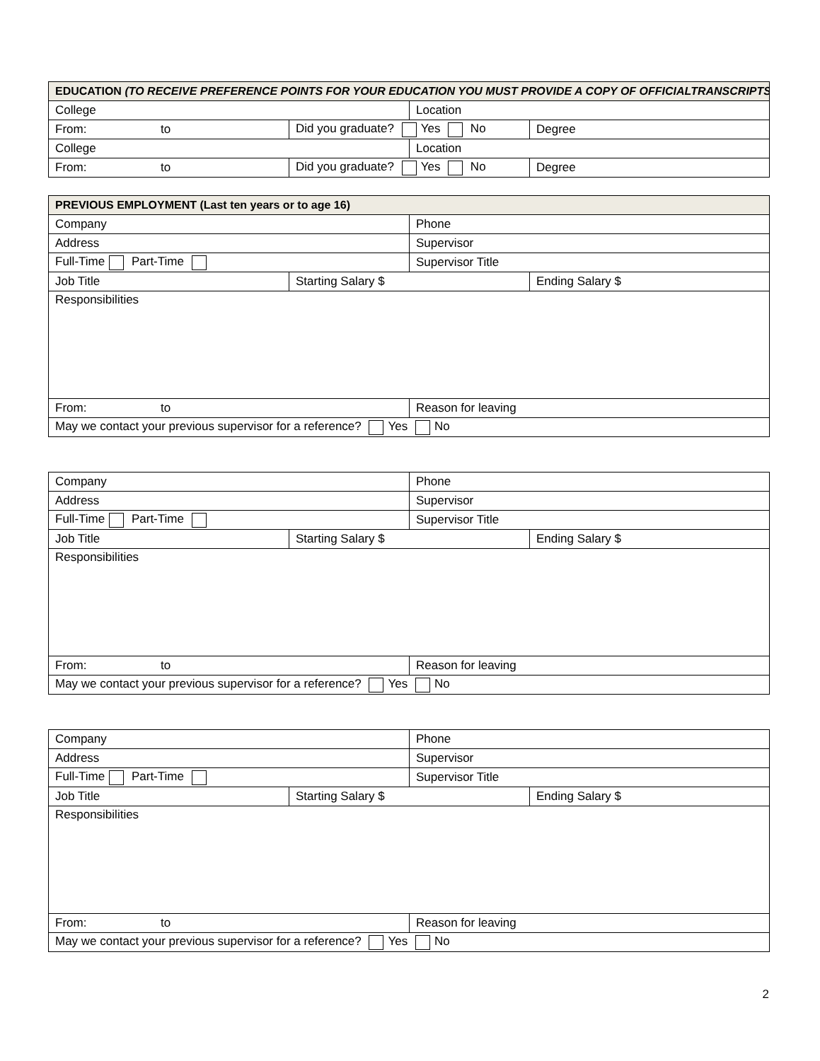| EDUCATION (TO RECEIVE PREFERENCE POINTS FOR YOUR EDUCATION YOU MUST PROVIDE A COPY OF OFFICIALTRANSCRIPTS) | | | |
| --- | --- | --- | --- |
| College | | Location | |
| From: to | Did you graduate? Yes No | | Degree |
| College | | Location | |
| From: to | Did you graduate? Yes No | | Degree |
| PREVIOUS EMPLOYMENT (Last ten years or to age 16) | | | |
| --- | --- | --- | --- |
| Company | | Phone | |
| Address | | Supervisor | |
| Full-Time Part-Time | | Supervisor Title | |
| Job Title | Starting Salary $ | | Ending Salary $ |
| Responsibilities | | | |
| From: to | | Reason for leaving | |
| May we contact your previous supervisor for a reference? Yes No | | | |
| Company | | Phone | |
| Address | | Supervisor | |
| Full-Time Part-Time | | Supervisor Title | |
| Job Title | Starting Salary $ | | Ending Salary $ |
| Responsibilities | | | |
| From: to | | Reason for leaving | |
| May we contact your previous supervisor for a reference? Yes No | | | |
| Company | | Phone | |
| Address | | Supervisor | |
| Full-Time Part-Time | | Supervisor Title | |
| Job Title | Starting Salary $ | | Ending Salary $ |
| Responsibilities | | | |
| From: to | | Reason for leaving | |
| May we contact your previous supervisor for a reference? Yes No | | | |
2